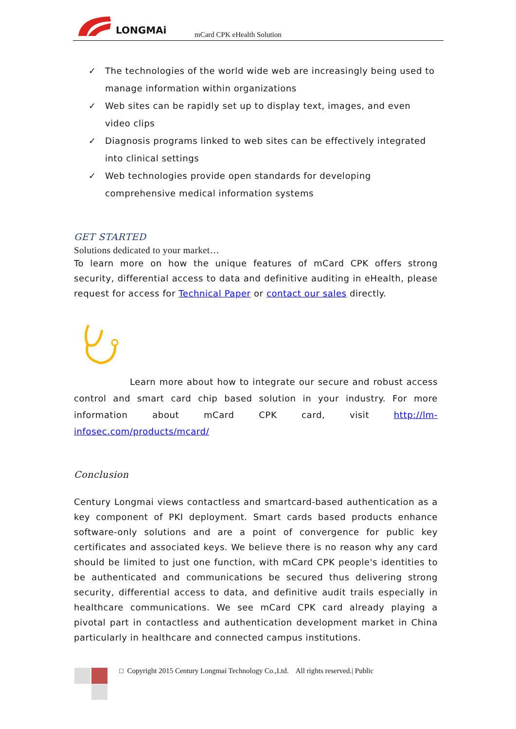LONGMAi
mCard CPK eHealth Solution
✓ The technologies of the world wide web are increasingly being used to manage information within organizations
✓ Web sites can be rapidly set up to display text, images, and even video clips
✓ Diagnosis programs linked to web sites can be effectively integrated into clinical settings
✓ Web technologies provide open standards for developing comprehensive medical information systems
GET STARTED
Solutions dedicated to your market…
To learn more on how the unique features of mCard CPK offers strong security, differential access to data and definitive auditing in eHealth, please request for access for Technical Paper or contact our sales directly.
Learn more about how to integrate our secure and robust access control and smart card chip based solution in your industry. For more information about mCard CPK card, visit http://lm-infosec.com/products/mcard/
Conclusion
Century Longmai views contactless and smartcard-based authentication as a key component of PKI deployment. Smart cards based products enhance software-only solutions and are a point of convergence for public key certificates and associated keys. We believe there is no reason why any card should be limited to just one function, with mCard CPK people's identities to be authenticated and communications be secured thus delivering strong security, differential access to data, and definitive audit trails especially in healthcare communications. We see mCard CPK card already playing a pivotal part in contactless and authentication development market in China particularly in healthcare and connected campus institutions.
□ Copyright 2015 Century Longmai Technology Co.,Ltd. All rights reserved.| Public